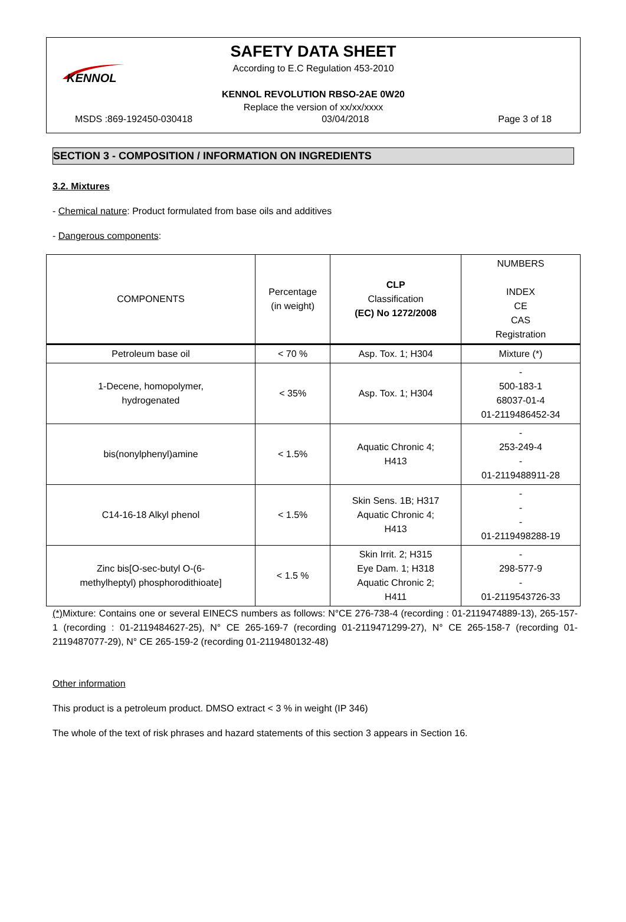KENNOL
SAFETY DATA SHEET
According to E.C Regulation 453-2010
KENNOL REVOLUTION RBSO-2AE 0W20
Replace the version of xx/xx/xxxx
MSDS :869-192450-030418 03/04/2018 Page 3 of 18
SECTION 3 - COMPOSITION / INFORMATION ON INGREDIENTS
3.2. Mixtures
- Chemical nature: Product formulated from base oils and additives
- Dangerous components:
| COMPONENTS | Percentage (in weight) | CLP Classification (EC) No 1272/2008 | NUMBERS INDEX CE CAS Registration |
| --- | --- | --- | --- |
| Petroleum base oil | < 70 % | Asp. Tox. 1; H304 | Mixture (*) |
| 1-Decene, homopolymer, hydrogenated | < 35% | Asp. Tox. 1; H304 | - 500-183-1 68037-01-4 01-2119486452-34 |
| bis(nonylphenyl)amine | < 1.5% | Aquatic Chronic 4; H413 | - 253-249-4 - 01-2119488911-28 |
| C14-16-18 Alkyl phenol | < 1.5% | Skin Sens. 1B; H317 Aquatic Chronic 4; H413 | - - - 01-2119498288-19 |
| Zinc bis[O-sec-butyl O-(6- methylheptyl) phosphorodithioate] | < 1.5 % | Skin Irrit. 2; H315 Eye Dam. 1; H318 Aquatic Chronic 2; H411 | - 298-577-9 - 01-2119543726-33 |
(*) Mixture: Contains one or several EINECS numbers as follows: N°CE 276-738-4 (recording : 01-2119474889-13), 265-157-1 (recording : 01-2119484627-25), N° CE 265-169-7 (recording 01-2119471299-27), N° CE 265-158-7 (recording 01-2119487077-29), N° CE 265-159-2 (recording 01-2119480132-48)
Other information
This product is a petroleum product. DMSO extract < 3 % in weight (IP 346)
The whole of the text of risk phrases and hazard statements of this section 3 appears in Section 16.